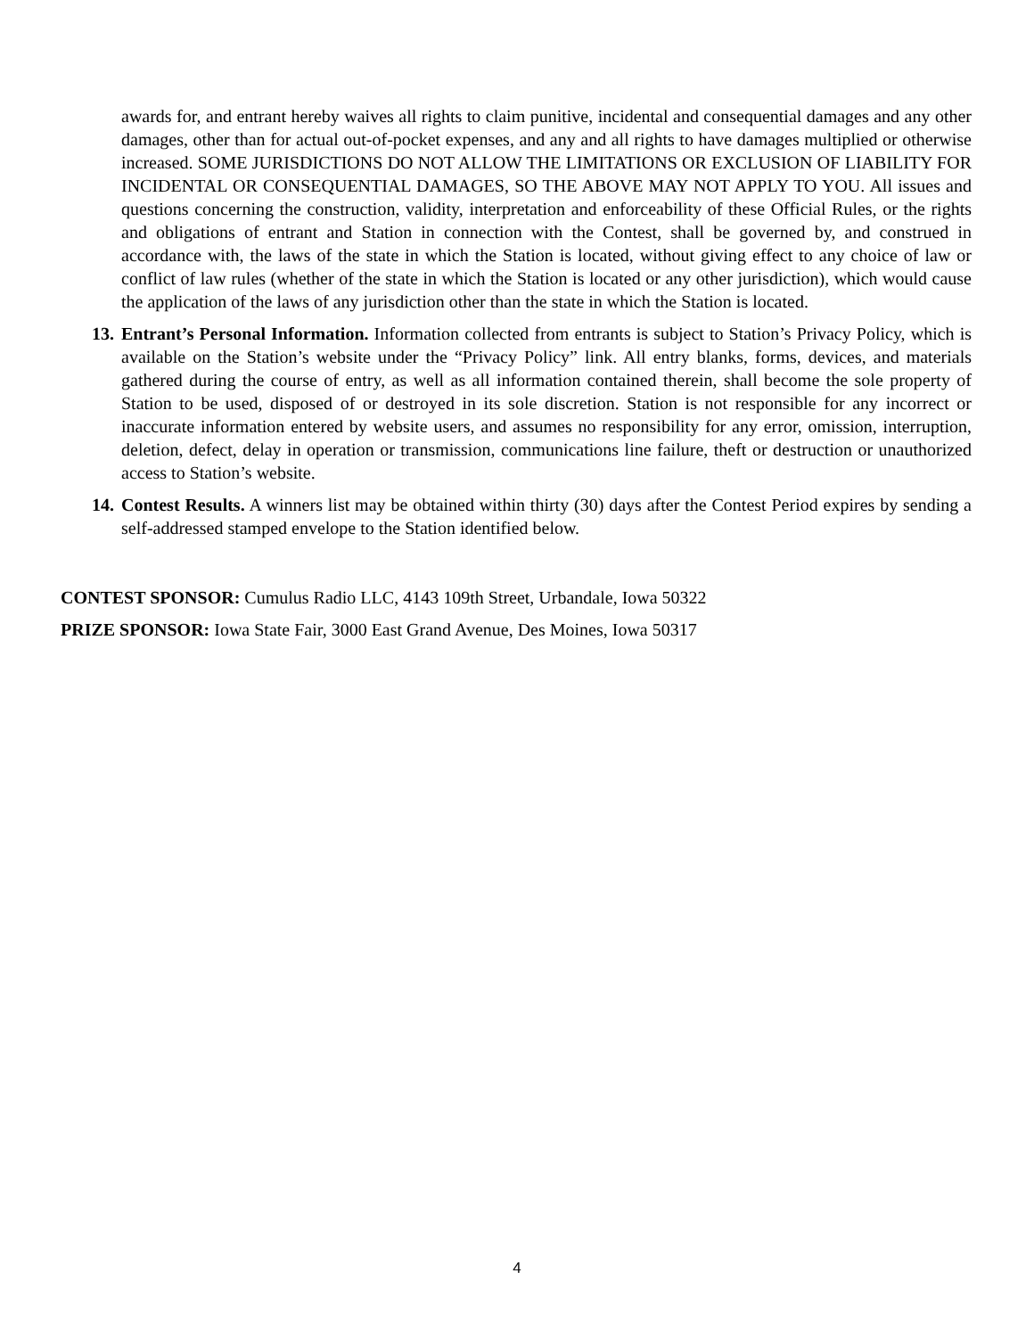awards for, and entrant hereby waives all rights to claim punitive, incidental and consequential damages and any other damages, other than for actual out-of-pocket expenses, and any and all rights to have damages multiplied or otherwise increased. SOME JURISDICTIONS DO NOT ALLOW THE LIMITATIONS OR EXCLUSION OF LIABILITY FOR INCIDENTAL OR CONSEQUENTIAL DAMAGES, SO THE ABOVE MAY NOT APPLY TO YOU. All issues and questions concerning the construction, validity, interpretation and enforceability of these Official Rules, or the rights and obligations of entrant and Station in connection with the Contest, shall be governed by, and construed in accordance with, the laws of the state in which the Station is located, without giving effect to any choice of law or conflict of law rules (whether of the state in which the Station is located or any other jurisdiction), which would cause the application of the laws of any jurisdiction other than the state in which the Station is located.
13. Entrant’s Personal Information. Information collected from entrants is subject to Station’s Privacy Policy, which is available on the Station’s website under the “Privacy Policy” link. All entry blanks, forms, devices, and materials gathered during the course of entry, as well as all information contained therein, shall become the sole property of Station to be used, disposed of or destroyed in its sole discretion. Station is not responsible for any incorrect or inaccurate information entered by website users, and assumes no responsibility for any error, omission, interruption, deletion, defect, delay in operation or transmission, communications line failure, theft or destruction or unauthorized access to Station’s website.
14. Contest Results. A winners list may be obtained within thirty (30) days after the Contest Period expires by sending a self-addressed stamped envelope to the Station identified below.
CONTEST SPONSOR: Cumulus Radio LLC, 4143 109th Street, Urbandale, Iowa 50322
PRIZE SPONSOR: Iowa State Fair, 3000 East Grand Avenue, Des Moines, Iowa 50317
4